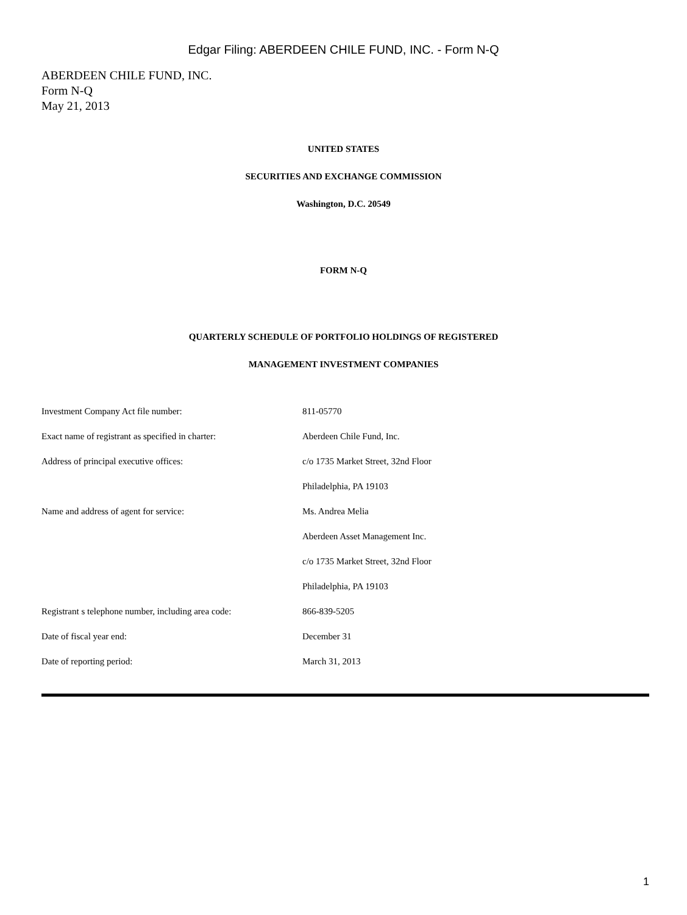Edgar Filing: ABERDEEN CHILE FUND, INC. - Form N-Q
ABERDEEN CHILE FUND, INC.
Form N-Q
May 21, 2013
UNITED STATES
SECURITIES AND EXCHANGE COMMISSION
Washington, D.C. 20549
FORM N-Q
QUARTERLY SCHEDULE OF PORTFOLIO HOLDINGS OF REGISTERED
MANAGEMENT INVESTMENT COMPANIES
| Investment Company Act file number: | 811-05770 |
| Exact name of registrant as specified in charter: | Aberdeen Chile Fund, Inc. |
| Address of principal executive offices: | c/o 1735 Market Street, 32nd Floor |
| | Philadelphia, PA 19103 |
| Name and address of agent for service: | Ms. Andrea Melia |
| | Aberdeen Asset Management Inc. |
| | c/o 1735 Market Street, 32nd Floor |
| | Philadelphia, PA 19103 |
| Registrant s telephone number, including area code: | 866-839-5205 |
| Date of fiscal year end: | December 31 |
| Date of reporting period: | March 31, 2013 |
1